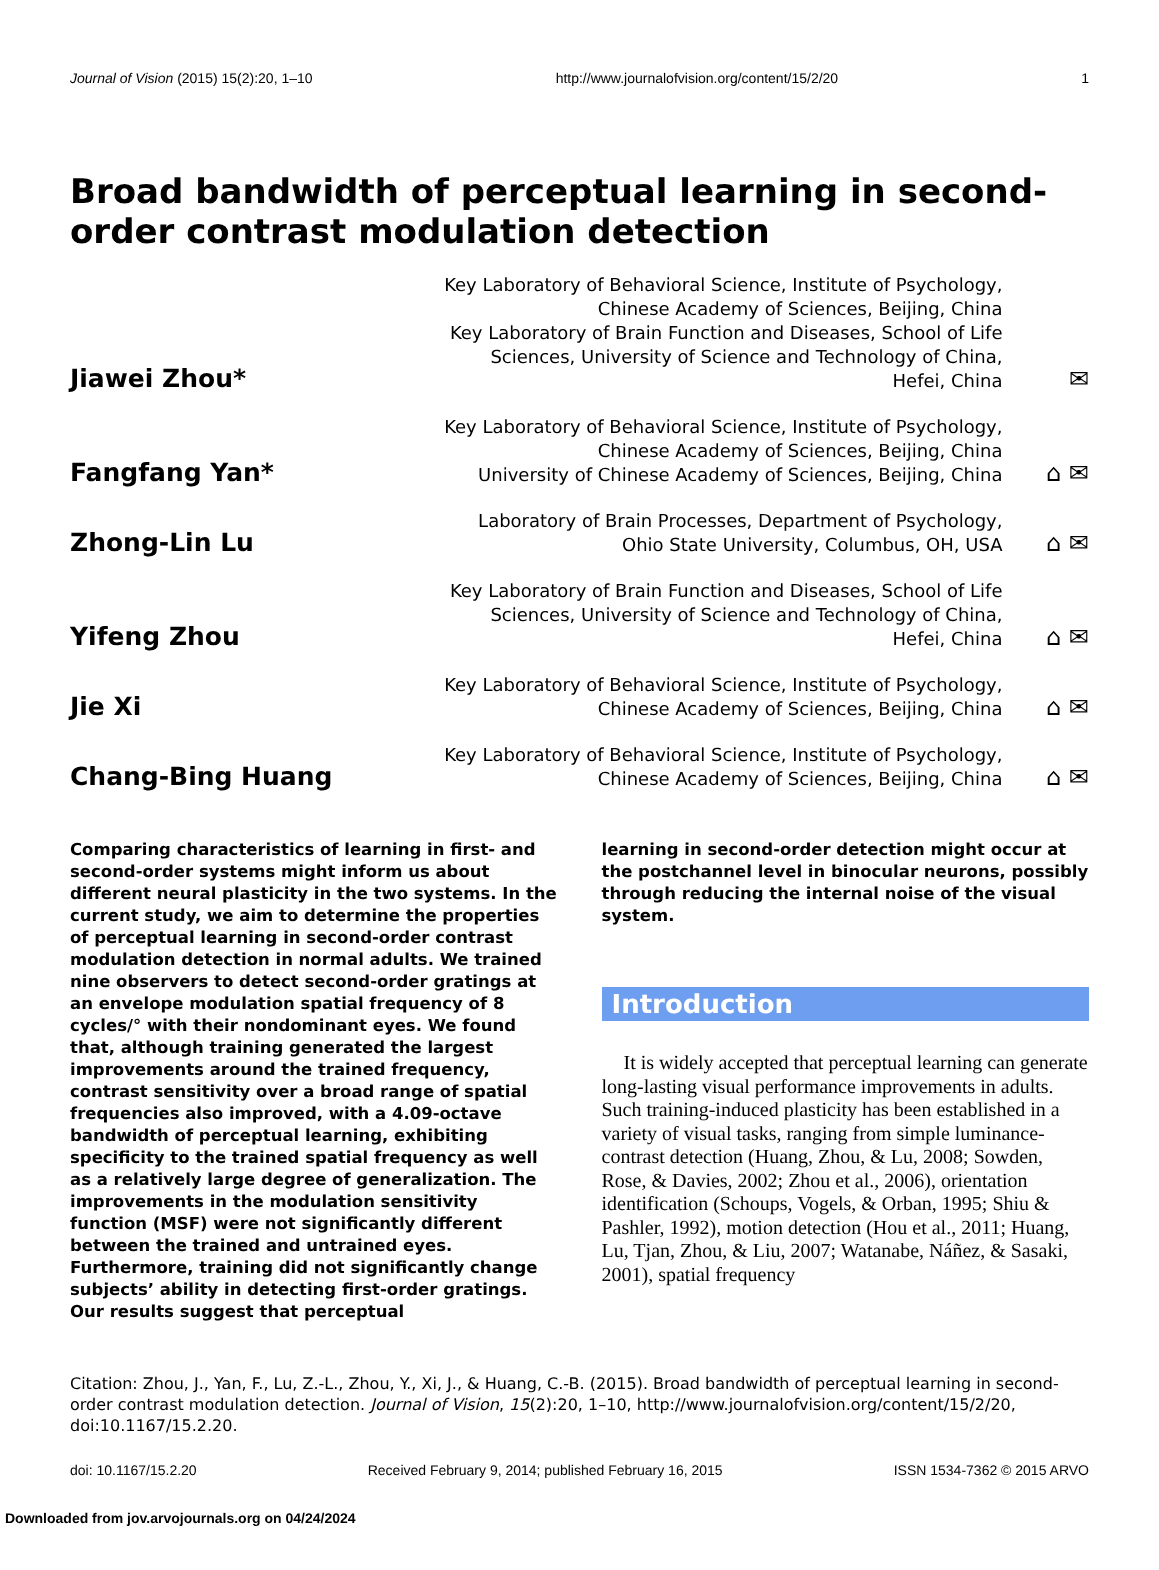Journal of Vision (2015) 15(2):20, 1–10 http://www.journalofvision.org/content/15/2/20 1
Broad bandwidth of perceptual learning in second-order contrast modulation detection
Jiawei Zhou*
Key Laboratory of Behavioral Science, Institute of Psychology, Chinese Academy of Sciences, Beijing, China
Key Laboratory of Brain Function and Diseases, School of Life Sciences, University of Science and Technology of China, Hefei, China
✉
Fangfang Yan*
Key Laboratory of Behavioral Science, Institute of Psychology, Chinese Academy of Sciences, Beijing, China
University of Chinese Academy of Sciences, Beijing, China
⌂ ✉
Zhong-Lin Lu
Laboratory of Brain Processes, Department of Psychology, Ohio State University, Columbus, OH, USA
⌂ ✉
Yifeng Zhou
Key Laboratory of Brain Function and Diseases, School of Life Sciences, University of Science and Technology of China, Hefei, China
⌂ ✉
Jie Xi
Key Laboratory of Behavioral Science, Institute of Psychology, Chinese Academy of Sciences, Beijing, China
⌂ ✉
Chang-Bing Huang
Key Laboratory of Behavioral Science, Institute of Psychology, Chinese Academy of Sciences, Beijing, China
⌂ ✉
Comparing characteristics of learning in first- and second-order systems might inform us about different neural plasticity in the two systems. In the current study, we aim to determine the properties of perceptual learning in second-order contrast modulation detection in normal adults. We trained nine observers to detect second-order gratings at an envelope modulation spatial frequency of 8 cycles/° with their nondominant eyes. We found that, although training generated the largest improvements around the trained frequency, contrast sensitivity over a broad range of spatial frequencies also improved, with a 4.09-octave bandwidth of perceptual learning, exhibiting specificity to the trained spatial frequency as well as a relatively large degree of generalization. The improvements in the modulation sensitivity function (MSF) were not significantly different between the trained and untrained eyes. Furthermore, training did not significantly change subjects’ ability in detecting first-order gratings. Our results suggest that perceptual
learning in second-order detection might occur at the postchannel level in binocular neurons, possibly through reducing the internal noise of the visual system.
Introduction
It is widely accepted that perceptual learning can generate long-lasting visual performance improvements in adults. Such training-induced plasticity has been established in a variety of visual tasks, ranging from simple luminance-contrast detection (Huang, Zhou, & Lu, 2008; Sowden, Rose, & Davies, 2002; Zhou et al., 2006), orientation identification (Schoups, Vogels, & Orban, 1995; Shiu & Pashler, 1992), motion detection (Hou et al., 2011; Huang, Lu, Tjan, Zhou, & Liu, 2007; Watanabe, Náñez, & Sasaki, 2001), spatial frequency
Citation: Zhou, J., Yan, F., Lu, Z.-L., Zhou, Y., Xi, J., & Huang, C.-B. (2015). Broad bandwidth of perceptual learning in second-order contrast modulation detection. Journal of Vision, 15(2):20, 1–10, http://www.journalofvision.org/content/15/2/20, doi:10.1167/15.2.20.
doi: 10.1167/15.2.20 Received February 9, 2014; published February 16, 2015 ISSN 1534-7362 © 2015 ARVO
Downloaded from jov.arvojournals.org on 04/24/2024